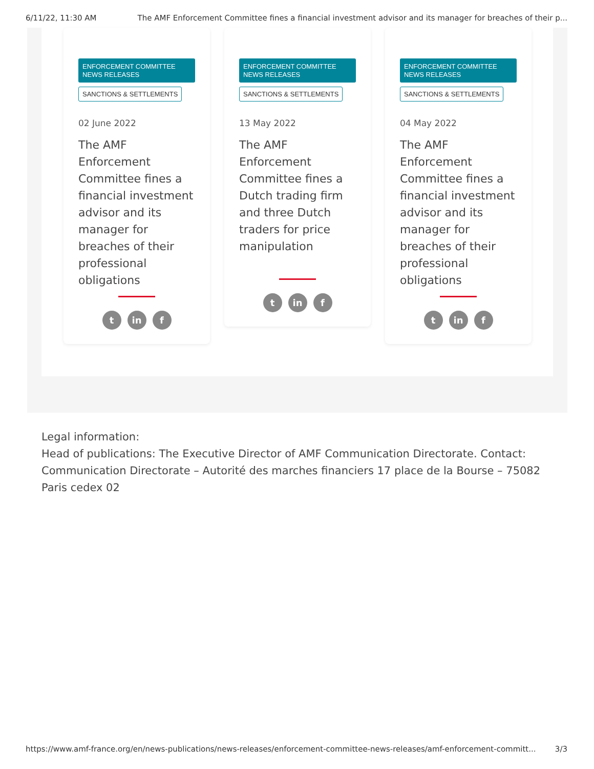6/11/22, 11:30 AM The AMF Enforcement Committee fines a financial investment advisor and its manager for breaches of their p...
ENFORCEMENT COMMITTEE NEWS RELEASES
SANCTIONS & SETTLEMENTS
02 June 2022
The AMF Enforcement Committee fines a financial investment advisor and its manager for breaches of their professional obligations
tin f
ENFORCEMENT COMMITTEE NEWS RELEASES
SANCTIONS & SETTLEMENTS
13 May 2022
The AMF Enforcement Committee fines a Dutch trading firm and three Dutch traders for price manipulation
tin f
ENFORCEMENT COMMITTEE NEWS RELEASES
SANCTIONS & SETTLEMENTS
04 May 2022
The AMF Enforcement Committee fines a financial investment advisor and its manager for breaches of their professional obligations
tin f
Legal information:
Head of publications: The Executive Director of AMF Communication Directorate. Contact: Communication Directorate – Autorité des marches financiers 17 place de la Bourse – 75082 Paris cedex 02
https://www.amf-france.org/en/news-publications/news-releases/enforcement-committee-news-releases/amf-enforcement-committ... 3/3